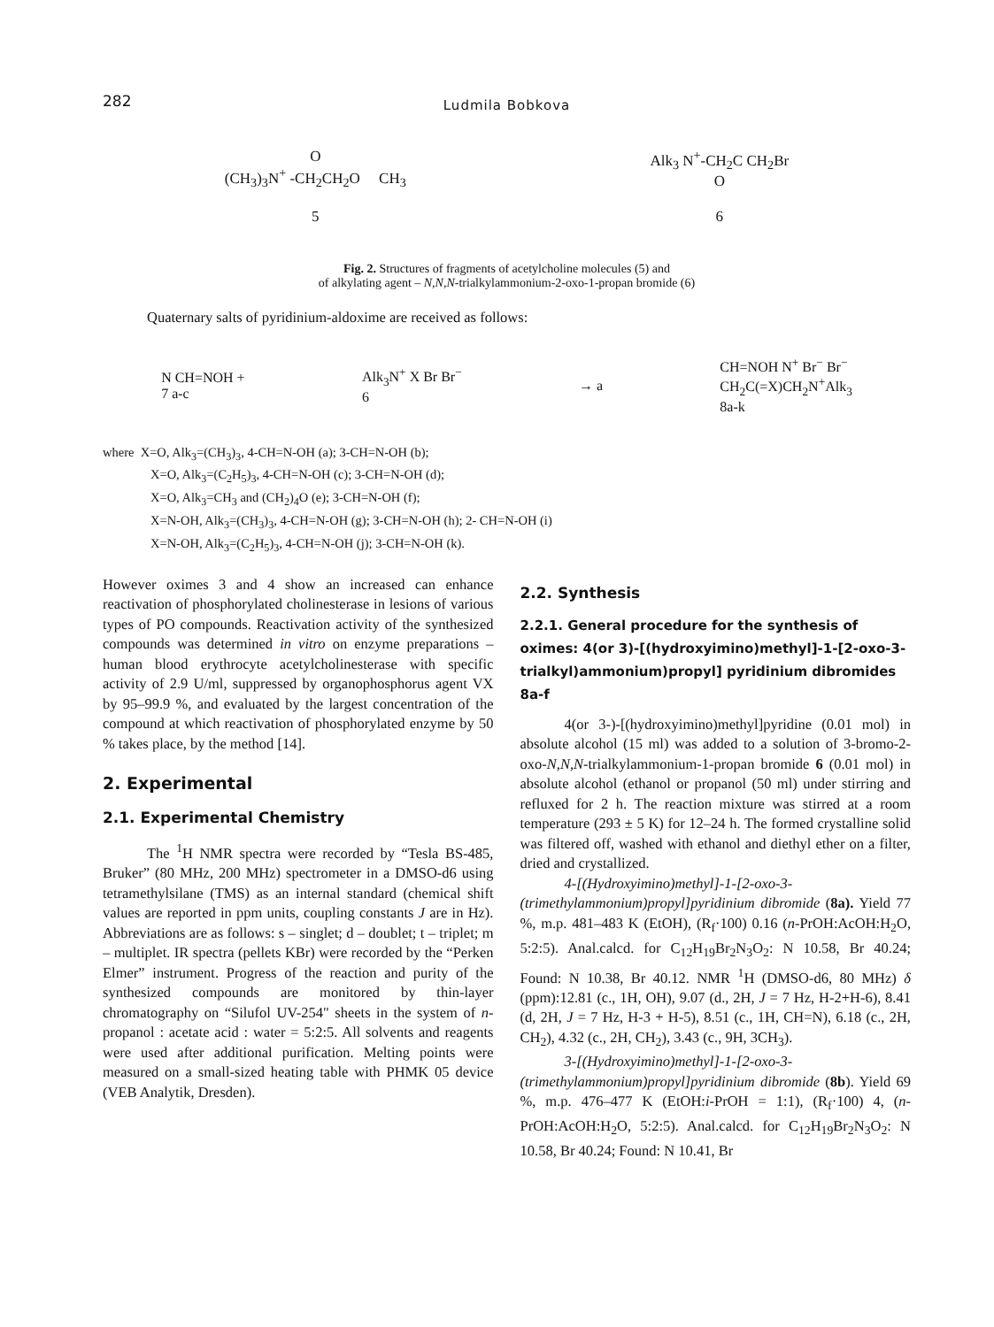282
Ludmila Bobkova
O
(CH<sub>3</sub>)<sub>3</sub>N<sup>+</sup> -CH<sub>2</sub>CH<sub>2</sub>O CH<sub>3</sub>
5
Alk<sub>3</sub> N<sup>+</sup>-CH<sub>2</sub>C CH<sub>2</sub>Br
O
6
Fig. 2. Structures of fragments of acetylcholine molecules (5) and
of alkylating agent – N,N,N-trialkylammonium-2-oxo-1-propan bromide (6)
Quaternary salts of pyridinium-aldoxime are received as follows:
N CH=NOH +
7 a-c
Alk<sub>3</sub>N<sup>+</sup> X Br Br<sup>−</sup>
6
→ a
CH=NOH N<sup>+</sup> Br<sup>−</sup> Br<sup>−</sup>
CH<sub>2</sub>C(=X)CH<sub>2</sub>N<sup>+</sup>Alk<sub>3</sub>
8a-k
where X=O, Alk<sub>3</sub>=(CH<sub>3</sub>)<sub>3</sub>, 4-CH=N-OH (a); 3-CH=N-OH (b);
X=O, Alk<sub>3</sub>=(C<sub>2</sub>H<sub>5</sub>)<sub>3</sub>, 4-CH=N-OH (c); 3-CH=N-OH (d);
X=O, Alk<sub>3</sub>=CH<sub>3</sub> and (CH<sub>2</sub>)<sub>4</sub>O (e); 3-CH=N-OH (f);
X=N-OH, Alk<sub>3</sub>=(CH<sub>3</sub>)<sub>3</sub>, 4-CH=N-OH (g); 3-CH=N-OH (h); 2- CH=N-OH (i)
X=N-OH, Alk<sub>3</sub>=(C<sub>2</sub>H<sub>5</sub>)<sub>3</sub>, 4-CH=N-OH (j); 3-CH=N-OH (k).
However oximes 3 and 4 show an increased can enhance reactivation of phosphorylated cholinesterase in lesions of various types of PO compounds. Reactivation activity of the synthesized compounds was determined in vitro on enzyme preparations – human blood erythrocyte acetylcholinesterase with specific activity of 2.9 U/ml, suppressed by organophosphorus agent VX by 95–99.9 %, and evaluated by the largest concentration of the compound at which reactivation of phosphorylated enzyme by 50 % takes place, by the method [14].
2. Experimental
2.1. Experimental Chemistry
The <sup>1</sup>H NMR spectra were recorded by “Tesla BS-485, Bruker” (80 MHz, 200 MHz) spectrometer in a DMSO-d6 using tetramethylsilane (TMS) as an internal standard (chemical shift values are reported in ppm units, coupling constants J are in Hz). Abbreviations are as follows: s – singlet; d – doublet; t – triplet; m – multiplet. IR spectra (pellets KBr) were recorded by the “Perken Elmer” instrument. Progress of the reaction and purity of the synthesized compounds are monitored by thin-layer chromatography on “Silufol UV-254" sheets in the system of n-propanol : acetate acid : water = 5:2:5. All solvents and reagents were used after additional purification. Melting points were measured on a small-sized heating table with PHMK 05 device (VEB Analytik, Dresden).
2.2. Synthesis
2.2.1. General procedure for the synthesis of oximes: 4(or 3)-[(hydroxyimino)methyl]-1-[2-oxo-3-trialkyl)ammonium)propyl] pyridinium dibromides 8a-f
4(or 3-)-[(hydroxyimino)methyl]pyridine (0.01 mol) in absolute alcohol (15 ml) was added to a solution of 3-bromo-2-oxo-N,N,N-trialkylammonium-1-propan bromide 6 (0.01 mol) in absolute alcohol (ethanol or propanol (50 ml) under stirring and refluxed for 2 h. The reaction mixture was stirred at a room temperature (293 ± 5 K) for 12–24 h. The formed crystalline solid was filtered off, washed with ethanol and diethyl ether on a filter, dried and crystallized.
4-[(Hydroxyimino)methyl]-1-[2-oxo-3-(trimethylammonium)propyl]pyridinium dibromide (8a). Yield 77 %, m.p. 481–483 K (EtOH), (R<sub>f</sub>·100) 0.16 (n-PrOH:AcOH:H<sub>2</sub>O, 5:2:5). Anal.calcd. for C<sub>12</sub>H<sub>19</sub>Br<sub>2</sub>N<sub>3</sub>O<sub>2</sub>: N 10.58, Br 40.24; Found: N 10.38, Br 40.12. NMR <sup>1</sup>H (DMSO-d6, 80 MHz) δ (ppm):12.81 (c., 1H, OH), 9.07 (d., 2H, J = 7 Hz, H-2+H-6), 8.41 (d, 2H, J = 7 Hz, H-3 + H-5), 8.51 (c., 1H, CH=N), 6.18 (c., 2H, CH<sub>2</sub>), 4.32 (c., 2H, CH<sub>2</sub>), 3.43 (c., 9H, 3CH<sub>3</sub>).
3-[(Hydroxyimino)methyl]-1-[2-oxo-3-(trimethylammonium)propyl]pyridinium dibromide (8b). Yield 69 %, m.p. 476–477 K (EtOH:i-PrOH = 1:1), (R<sub>f</sub>·100) 4, (n-PrOH:AcOH:H<sub>2</sub>O, 5:2:5). Anal.calcd. for C<sub>12</sub>H<sub>19</sub>Br<sub>2</sub>N<sub>3</sub>O<sub>2</sub>: N 10.58, Br 40.24; Found: N 10.41, Br